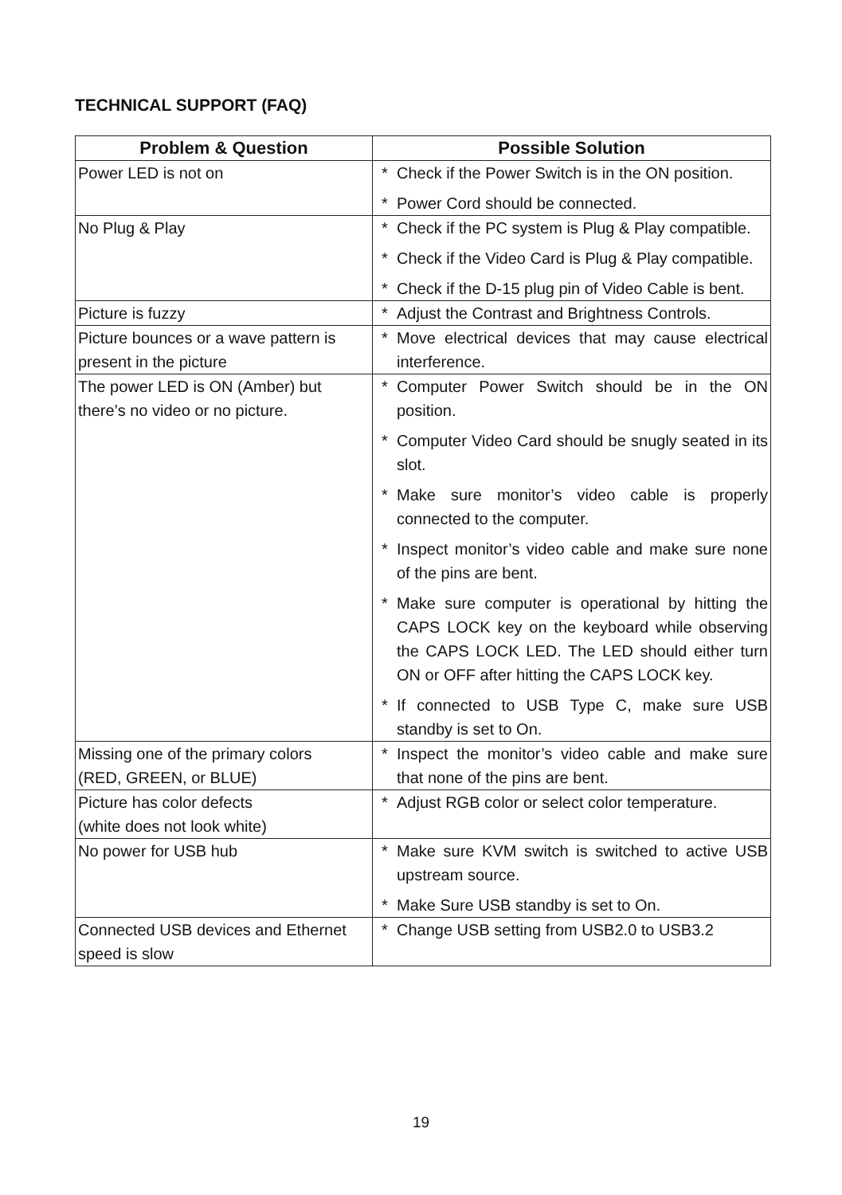TECHNICAL SUPPORT (FAQ)
| Problem & Question | Possible Solution |
| --- | --- |
| Power LED is not on | * Check if the Power Switch is in the ON position. * Power Cord should be connected. |
| No Plug & Play | * Check if the PC system is Plug & Play compatible. * Check if the Video Card is Plug & Play compatible. * Check if the D-15 plug pin of Video Cable is bent. |
| Picture is fuzzy | * Adjust the Contrast and Brightness Controls. |
| Picture bounces or a wave pattern is present in the picture | * Move electrical devices that may cause electrical interference. |
| The power LED is ON (Amber) but there’s no video or no picture. | * Computer Power Switch should be in the ON position. * Computer Video Card should be snugly seated in its slot. * Make sure monitor’s video cable is properly connected to the computer. * Inspect monitor’s video cable and make sure none of the pins are bent. * Make sure computer is operational by hitting the CAPS LOCK key on the keyboard while observing the CAPS LOCK LED. The LED should either turn ON or OFF after hitting the CAPS LOCK key. * If connected to USB Type C, make sure USB standby is set to On. |
| Missing one of the primary colors (RED, GREEN, or BLUE) | * Inspect the monitor’s video cable and make sure that none of the pins are bent. |
| Picture has color defects (white does not look white) | * Adjust RGB color or select color temperature. |
| No power for USB hub | * Make sure KVM switch is switched to active USB upstream source. * Make Sure USB standby is set to On. |
| Connected USB devices and Ethernet speed is slow | * Change USB setting from USB2.0 to USB3.2 |
19